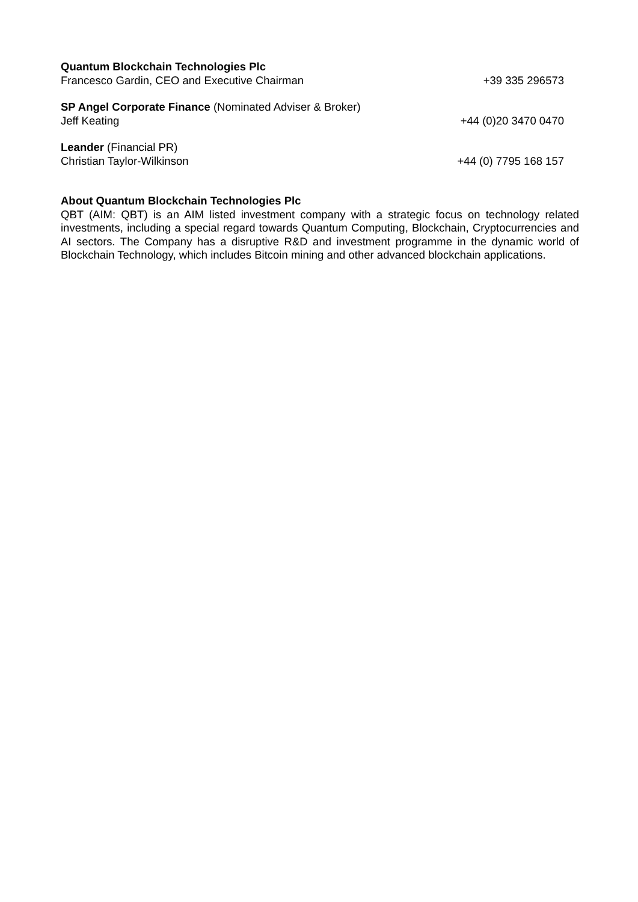Quantum Blockchain Technologies Plc
Francesco Gardin, CEO and Executive Chairman +39 335 296573
SP Angel Corporate Finance (Nominated Adviser & Broker)
Jeff Keating +44 (0)20 3470 0470
Leander (Financial PR)
Christian Taylor-Wilkinson +44 (0) 7795 168 157
About Quantum Blockchain Technologies Plc
QBT (AIM: QBT) is an AIM listed investment company with a strategic focus on technology related investments, including a special regard towards Quantum Computing, Blockchain, Cryptocurrencies and AI sectors. The Company has a disruptive R&D and investment programme in the dynamic world of Blockchain Technology, which includes Bitcoin mining and other advanced blockchain applications.